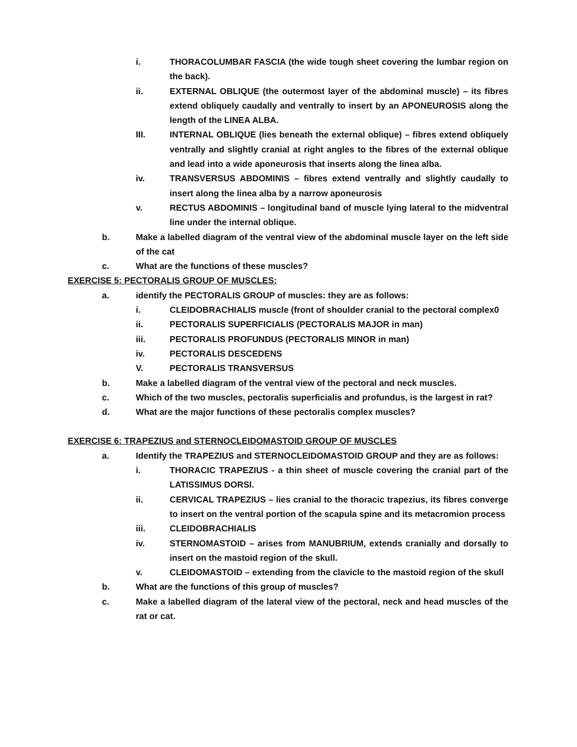i. THORACOLUMBAR FASCIA (the wide tough sheet covering the lumbar region on the back).
ii. EXTERNAL OBLIQUE (the outermost layer of the abdominal muscle) – its fibres extend obliquely caudally and ventrally to insert by an APONEUROSIS along the length of the LINEA ALBA.
III. INTERNAL OBLIQUE (lies beneath the external oblique) – fibres extend obliquely ventrally and slightly cranial at right angles to the fibres of the external oblique and lead into a wide aponeurosis that inserts along the linea alba.
iv. TRANSVERSUS ABDOMINIS – fibres extend ventrally and slightly caudally to insert along the linea alba by a narrow aponeurosis
v. RECTUS ABDOMINIS – longitudinal band of muscle lying lateral to the midventral line under the internal oblique.
b. Make a labelled diagram of the ventral view of the abdominal muscle layer on the left side of the cat
c. What are the functions of these muscles?
EXERCISE 5: PECTORALIS GROUP OF MUSCLES:
a. identify the PECTORALIS GROUP of muscles: they are as follows:
i. CLEIDOBRACHIALIS muscle (front of shoulder cranial to the pectoral complex0
ii. PECTORALIS SUPERFICIALIS (PECTORALIS MAJOR in man)
iii. PECTORALIS PROFUNDUS (PECTORALIS MINOR in man)
iv. PECTORALIS DESCEDENS
V. PECTORALIS TRANSVERSUS
b. Make a labelled diagram of the ventral view of the pectoral and neck muscles.
c. Which of the two muscles, pectoralis superficialis and profundus, is the largest in rat?
d. What are the major functions of these pectoralis complex muscles?
EXERCISE 6: TRAPEZIUS and STERNOCLEIDOMASTOID GROUP OF MUSCLES
a. Identify the TRAPEZIUS and STERNOCLEIDOMASTOID GROUP and they are as follows:
i. THORACIC TRAPEZIUS - a thin sheet of muscle covering the cranial part of the LATISSIMUS DORSI.
ii. CERVICAL TRAPEZIUS – lies cranial to the thoracic trapezius, its fibres converge to insert on the ventral portion of the scapula spine and its metacromion process
iii. CLEIDOBRACHIALIS
iv. STERNOMASTOID – arises from MANUBRIUM, extends cranially and dorsally to insert on the mastoid region of the skull.
v. CLEIDOMASTOID – extending from the clavicle to the mastoid region of the skull
b. What are the functions of this group of muscles?
c. Make a labelled diagram of the lateral view of the pectoral, neck and head muscles of the rat or cat.